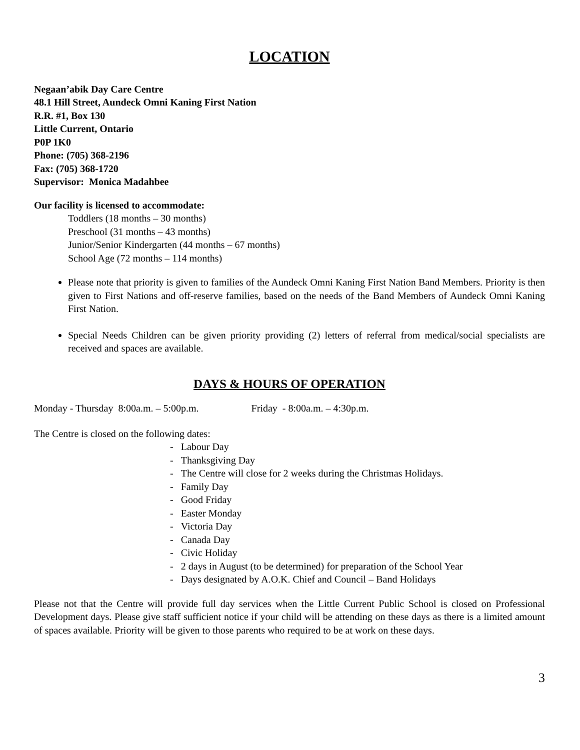LOCATION
Negaan’abik Day Care Centre
48.1 Hill Street, Aundeck Omni Kaning First Nation
R.R. #1, Box 130
Little Current, Ontario
P0P 1K0
Phone: (705) 368-2196
Fax: (705) 368-1720
Supervisor: Monica Madahbee
Our facility is licensed to accommodate:
Toddlers (18 months – 30 months)
Preschool (31 months – 43 months)
Junior/Senior Kindergarten (44 months – 67 months)
School Age (72 months – 114 months)
Please note that priority is given to families of the Aundeck Omni Kaning First Nation Band Members. Priority is then given to First Nations and off-reserve families, based on the needs of the Band Members of Aundeck Omni Kaning First Nation.
Special Needs Children can be given priority providing (2) letters of referral from medical/social specialists are received and spaces are available.
DAYS & HOURS OF OPERATION
Monday - Thursday 8:00a.m. – 5:00p.m. Friday - 8:00a.m. – 4:30p.m.
The Centre is closed on the following dates:
- Labour Day
- Thanksgiving Day
- The Centre will close for 2 weeks during the Christmas Holidays.
- Family Day
- Good Friday
- Easter Monday
- Victoria Day
- Canada Day
- Civic Holiday
- 2 days in August (to be determined) for preparation of the School Year
- Days designated by A.O.K. Chief and Council – Band Holidays
Please not that the Centre will provide full day services when the Little Current Public School is closed on Professional Development days. Please give staff sufficient notice if your child will be attending on these days as there is a limited amount of spaces available. Priority will be given to those parents who required to be at work on these days.
3